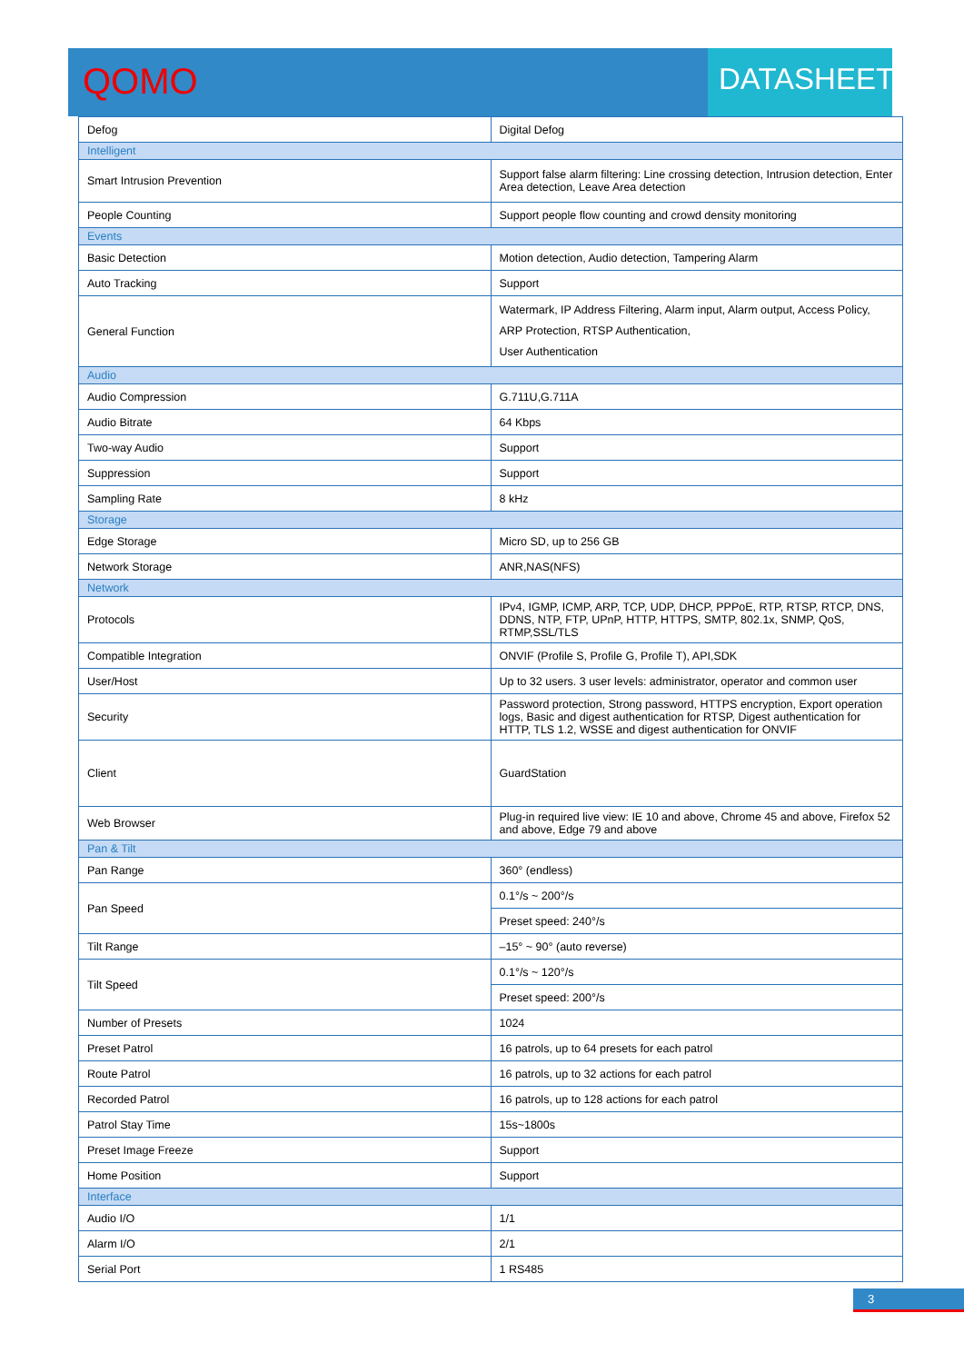QOMO
DATASHEET
| Defog | Digital Defog |
| Intelligent | |
| Smart Intrusion Prevention | Support false alarm filtering: Line crossing detection, Intrusion detection, Enter Area detection, Leave Area detection |
| People Counting | Support people flow counting and crowd density monitoring |
| Events | |
| Basic Detection | Motion detection, Audio detection, Tampering Alarm |
| Auto Tracking | Support |
| General Function | Watermark, IP Address Filtering, Alarm input, Alarm output, Access Policy, ARP Protection, RTSP Authentication, User Authentication |
| Audio | |
| Audio Compression | G.711U,G.711A |
| Audio Bitrate | 64 Kbps |
| Two-way Audio | Support |
| Suppression | Support |
| Sampling Rate | 8 kHz |
| Storage | |
| Edge Storage | Micro SD, up to 256 GB |
| Network Storage | ANR,NAS(NFS) |
| Network | |
| Protocols | IPv4, IGMP, ICMP, ARP, TCP, UDP, DHCP, PPPoE, RTP, RTSP, RTCP, DNS, DDNS, NTP, FTP, UPnP, HTTP, HTTPS, SMTP, 802.1x, SNMP, QoS, RTMP,SSL/TLS |
| Compatible Integration | ONVIF (Profile S, Profile G, Profile T), API,SDK |
| User/Host | Up to 32 users. 3 user levels: administrator, operator and common user |
| Security | Password protection, Strong password, HTTPS encryption, Export operation logs, Basic and digest authentication for RTSP, Digest authentication for HTTP, TLS 1.2, WSSE and digest authentication for ONVIF |
| Client | GuardStation |
| Web Browser | Plug-in required live view: IE 10 and above, Chrome 45 and above, Firefox 52 and above, Edge 79 and above |
| Pan & Tilt | |
| Pan Range | 360° (endless) |
| Pan Speed | 0.1°/s ~ 200°/s |
| | Preset speed: 240°/s |
| Tilt Range | –15° ~ 90° (auto reverse) |
| Tilt Speed | 0.1°/s ~ 120°/s |
| | Preset speed: 200°/s |
| Number of Presets | 1024 |
| Preset Patrol | 16 patrols, up to 64 presets for each patrol |
| Route Patrol | 16 patrols, up to 32 actions for each patrol |
| Recorded Patrol | 16 patrols, up to 128 actions for each patrol |
| Patrol Stay Time | 15s~1800s |
| Preset Image Freeze | Support |
| Home Position | Support |
| Interface | |
| Audio I/O | 1/1 |
| Alarm I/O | 2/1 |
| Serial Port | 1 RS485 |
3